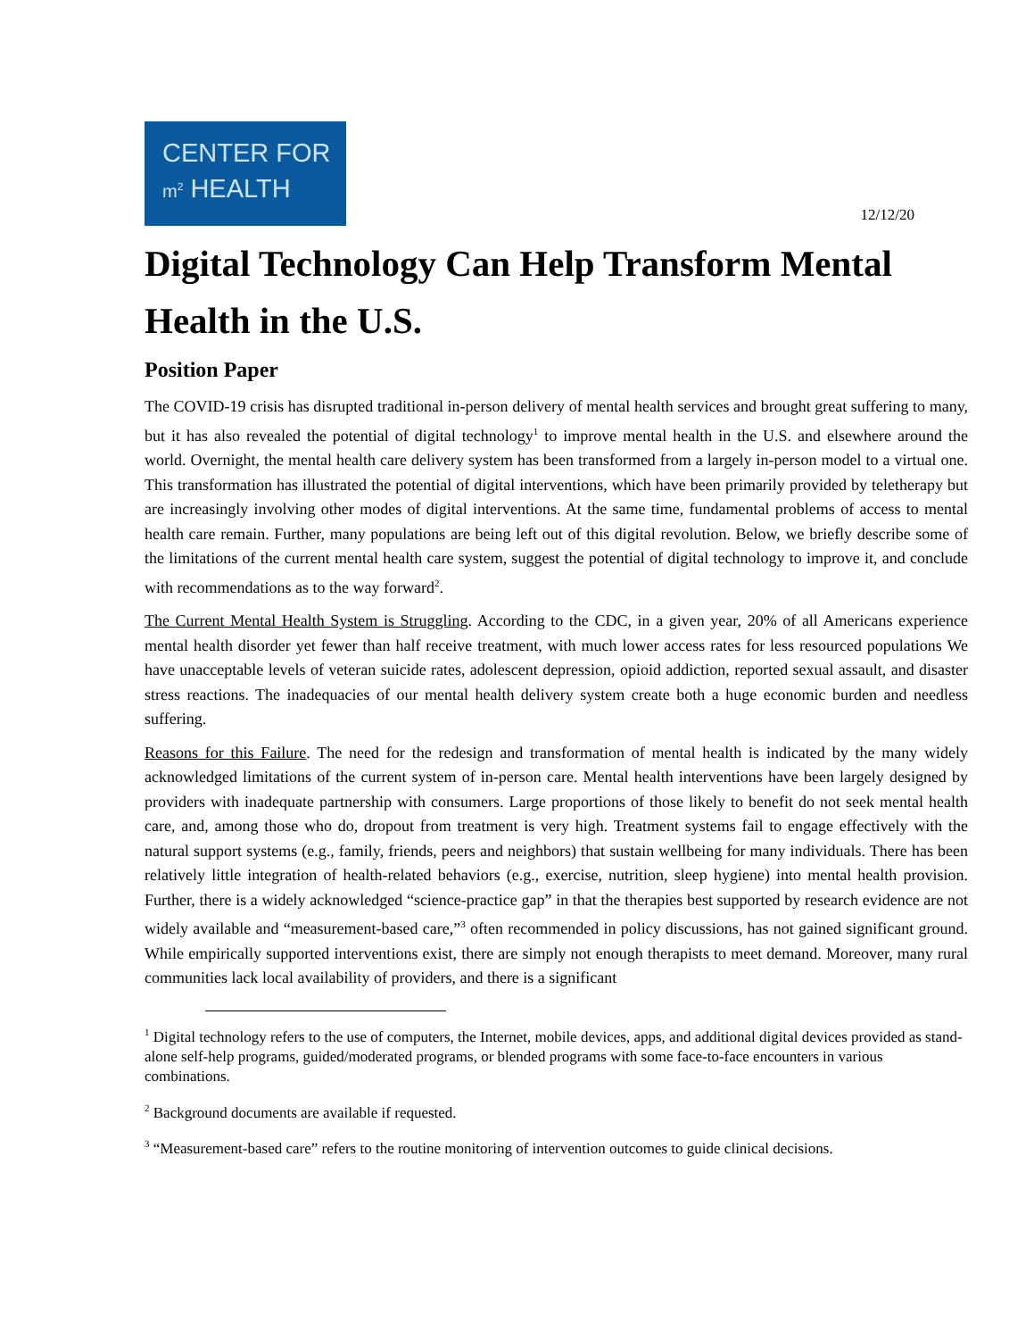CENTER FOR
m<sup>2</sup> HEALTH
12/12/20
Digital Technology Can Help Transform Mental Health in the U.S.
Position Paper
The COVID-19 crisis has disrupted traditional in-person delivery of mental health services and brought great suffering to many, but it has also revealed the potential of digital technology<sup>1</sup> to improve mental health in the U.S. and elsewhere around the world. Overnight, the mental health care delivery system has been transformed from a largely in-person model to a virtual one. This transformation has illustrated the potential of digital interventions, which have been primarily provided by teletherapy but are increasingly involving other modes of digital interventions. At the same time, fundamental problems of access to mental health care remain. Further, many populations are being left out of this digital revolution. Below, we briefly describe some of the limitations of the current mental health care system, suggest the potential of digital technology to improve it, and conclude with recommendations as to the way forward<sup>2</sup>.
The Current Mental Health System is Struggling. According to the CDC, in a given year, 20% of all Americans experience mental health disorder yet fewer than half receive treatment, with much lower access rates for less resourced populations We have unacceptable levels of veteran suicide rates, adolescent depression, opioid addiction, reported sexual assault, and disaster stress reactions. The inadequacies of our mental health delivery system create both a huge economic burden and needless suffering.
Reasons for this Failure. The need for the redesign and transformation of mental health is indicated by the many widely acknowledged limitations of the current system of in-person care. Mental health interventions have been largely designed by providers with inadequate partnership with consumers. Large proportions of those likely to benefit do not seek mental health care, and, among those who do, dropout from treatment is very high. Treatment systems fail to engage effectively with the natural support systems (e.g., family, friends, peers and neighbors) that sustain wellbeing for many individuals. There has been relatively little integration of health-related behaviors (e.g., exercise, nutrition, sleep hygiene) into mental health provision. Further, there is a widely acknowledged “science-practice gap” in that the therapies best supported by research evidence are not widely available and “measurement-based care,”<sup>3</sup> often recommended in policy discussions, has not gained significant ground. While empirically supported interventions exist, there are simply not enough therapists to meet demand. Moreover, many rural communities lack local availability of providers, and there is a significant
<sup>1</sup> Digital technology refers to the use of computers, the Internet, mobile devices, apps, and additional digital devices provided as stand-alone self-help programs, guided/moderated programs, or blended programs with some face-to-face encounters in various combinations.
<sup>2</sup> Background documents are available if requested.
<sup>3</sup> “Measurement-based care” refers to the routine monitoring of intervention outcomes to guide clinical decisions.